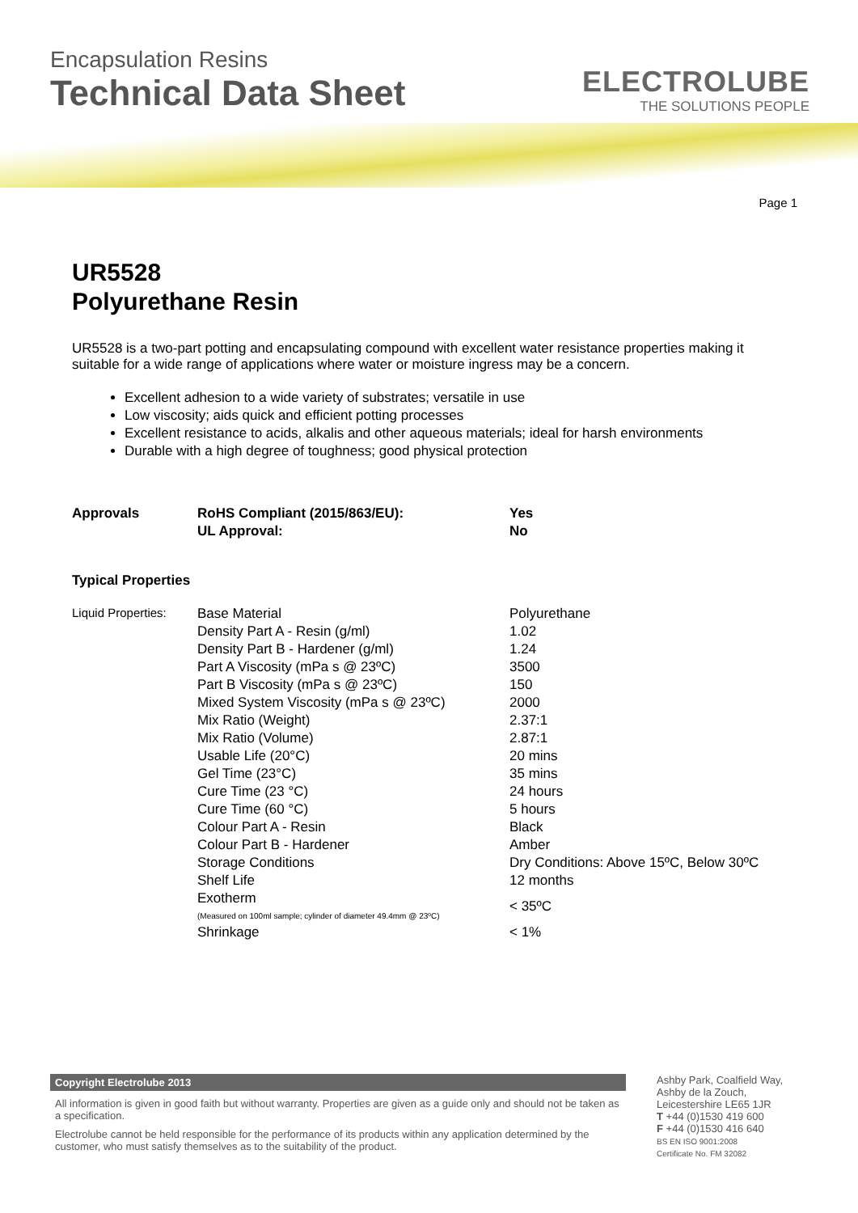Encapsulation Resins
Technical Data Sheet
ELECTROLUBE
THE SOLUTIONS PEOPLE
Page 1
UR5528
Polyurethane Resin
UR5528 is a two-part potting and encapsulating compound with excellent water resistance properties making it suitable for a wide range of applications where water or moisture ingress may be a concern.
Excellent adhesion to a wide variety of substrates; versatile in use
Low viscosity; aids quick and efficient potting processes
Excellent resistance to acids, alkalis and other aqueous materials; ideal for harsh environments
Durable with a high degree of toughness; good physical protection
| Approvals | RoHS Compliant (2015/863/EU): | Yes |
| | UL Approval: | No |
Typical Properties
| Liquid Properties: | Base Material | Polyurethane |
| | Density Part A - Resin (g/ml) | 1.02 |
| | Density Part B - Hardener (g/ml) | 1.24 |
| | Part A Viscosity (mPa s @ 23ºC) | 3500 |
| | Part B Viscosity (mPa s @ 23ºC) | 150 |
| | Mixed System Viscosity (mPa s @ 23ºC) | 2000 |
| | Mix Ratio (Weight) | 2.37:1 |
| | Mix Ratio (Volume) | 2.87:1 |
| | Usable Life (20°C) | 20 mins |
| | Gel Time (23°C) | 35 mins |
| | Cure Time (23 °C) | 24 hours |
| | Cure Time (60 °C) | 5 hours |
| | Colour Part A - Resin | Black |
| | Colour Part B - Hardener | Amber |
| | Storage Conditions | Dry Conditions: Above 15ºC, Below 30ºC |
| | Shelf Life | 12 months |
| | Exotherm (Measured on 100ml sample; cylinder of diameter 49.4mm @ 23ºC) | < 35ºC |
| | Shrinkage | < 1% |
Copyright Electrolube 2013
All information is given in good faith but without warranty. Properties are given as a guide only and should not be taken as a specification.
Electrolube cannot be held responsible for the performance of its products within any application determined by the customer, who must satisfy themselves as to the suitability of the product.
Ashby Park, Coalfield Way,
Ashby de la Zouch,
Leicestershire LE65 1JR
T +44 (0)1530 419 600
F +44 (0)1530 416 640
BS EN ISO 9001:2008
Certificate No. FM 32082